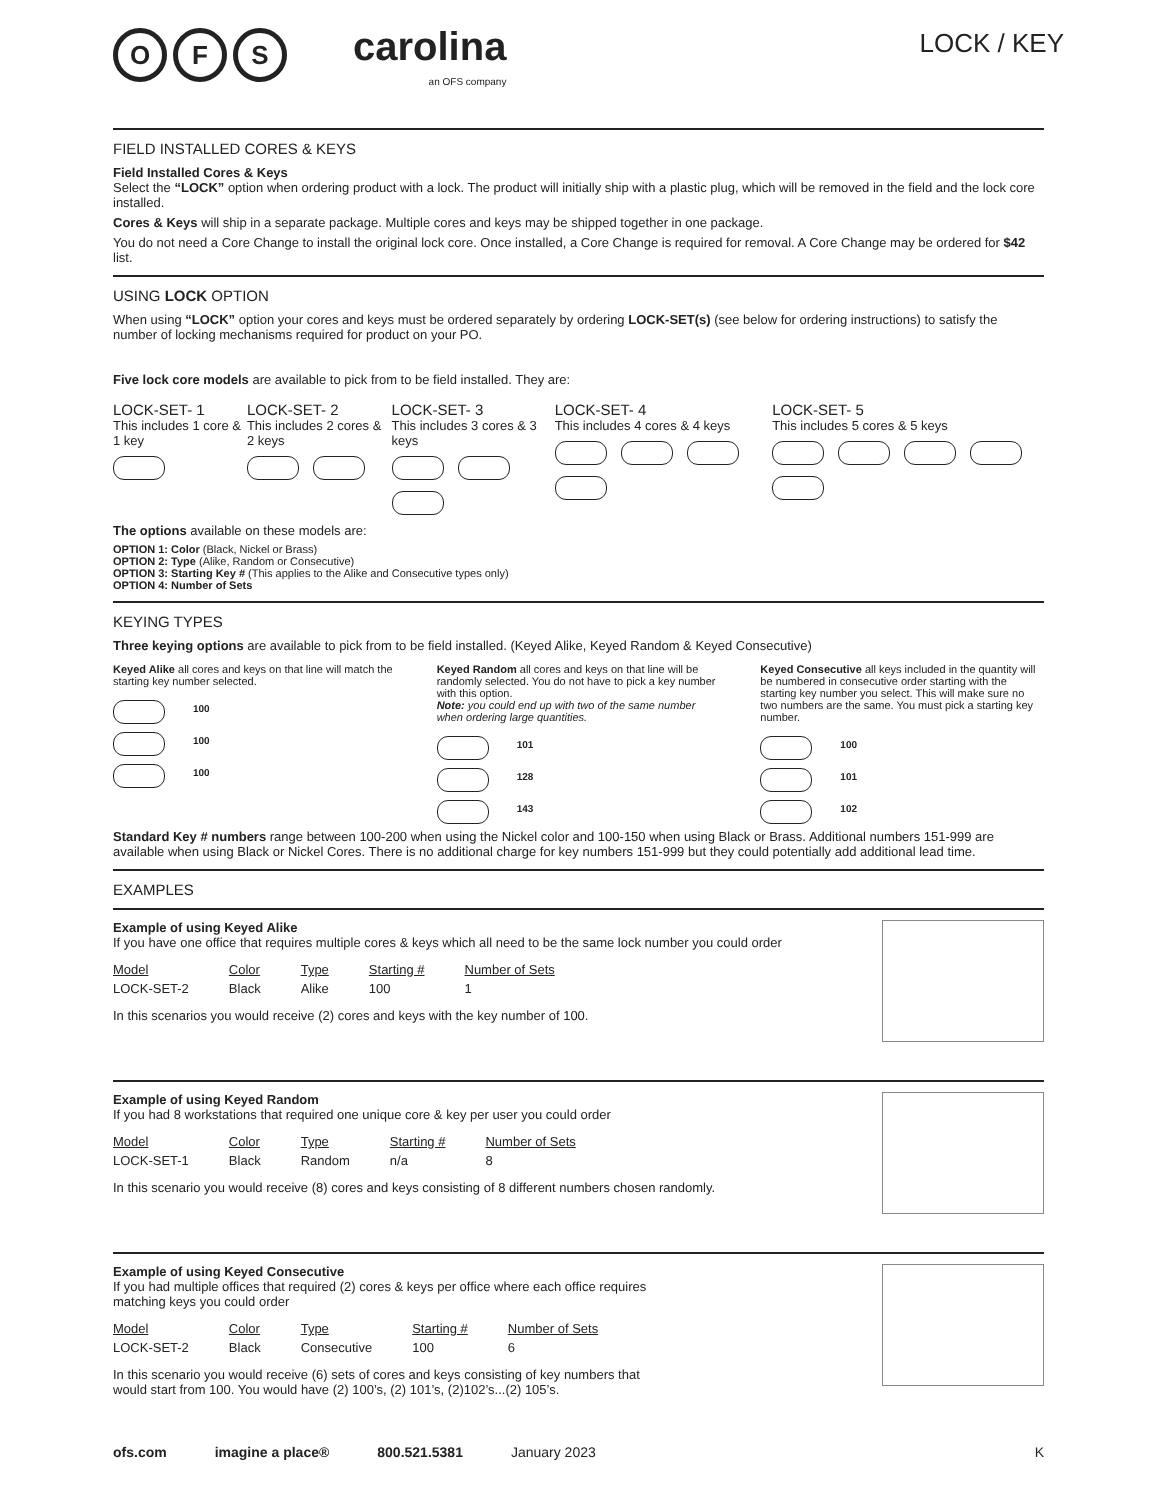O F S
carolina
an OFS company
LOCK / KEY
FIELD INSTALLED CORES & KEYS
Field Installed Cores & Keys
Select the “LOCK” option when ordering product with a lock. The product will initially ship with a plastic plug, which will be removed in the field and the lock core installed.
Cores & Keys will ship in a separate package. Multiple cores and keys may be shipped together in one package.
You do not need a Core Change to install the original lock core. Once installed, a Core Change is required for removal. A Core Change may be ordered for $42 list.
USING LOCK OPTION
When using “LOCK” option your cores and keys must be ordered separately by ordering LOCK-SET(s) (see below for ordering instructions) to satisfy the number of locking mechanisms required for product on your PO.
Five lock core models are available to pick from to be field installed. They are:
LOCK-SET- 1
This includes 1 core & 1 key
LOCK-SET- 2
This includes 2 cores & 2 keys
LOCK-SET- 3
This includes 3 cores & 3 keys
LOCK-SET- 4
This includes 4 cores & 4 keys
LOCK-SET- 5
This includes 5 cores & 5 keys
The options available on these models are:
OPTION 1: Color (Black, Nickel or Brass)
OPTION 2: Type (Alike, Random or Consecutive)
OPTION 3: Starting Key # (This applies to the Alike and Consecutive types only)
OPTION 4: Number of Sets
KEYING TYPES
Three keying options are available to pick from to be field installed. (Keyed Alike, Keyed Random & Keyed Consecutive)
Keyed Alike all cores and keys on that line will match the starting key number selected.
100
100
100
Keyed Random all cores and keys on that line will be randomly selected. You do not have to pick a key number with this option.
Note: you could end up with two of the same number when ordering large quantities.
101
128
143
Keyed Consecutive all keys included in the quantity will be numbered in consecutive order starting with the starting key number you select. This will make sure no two numbers are the same. You must pick a starting key number.
100
101
102
Standard Key # numbers range between 100-200 when using the Nickel color and 100-150 when using Black or Brass. Additional numbers 151-999 are available when using Black or Nickel Cores. There is no additional charge for key numbers 151-999 but they could potentially add additional lead time.
EXAMPLES
Example of using Keyed Alike
If you have one office that requires multiple cores & keys which all need to be the same lock number you could order
| Model | Color | Type | Starting # | Number of Sets |
| --- | --- | --- | --- | --- |
| LOCK-SET-2 | Black | Alike | 100 | 1 |
In this scenarios you would receive (2) cores and keys with the key number of 100.
Example of using Keyed Random
If you had 8 workstations that required one unique core & key per user you could order
| Model | Color | Type | Starting # | Number of Sets |
| --- | --- | --- | --- | --- |
| LOCK-SET-1 | Black | Random | n/a | 8 |
In this scenario you would receive (8) cores and keys consisting of 8 different numbers chosen randomly.
Example of using Keyed Consecutive
If you had multiple offices that required (2) cores & keys per office where each office requires
matching keys you could order
| Model | Color | Type | Starting # | Number of Sets |
| --- | --- | --- | --- | --- |
| LOCK-SET-2 | Black | Consecutive | 100 | 6 |
In this scenario you would receive (6) sets of cores and keys consisting of key numbers that
would start from 100. You would have (2) 100’s, (2) 101’s, (2)102’s...(2) 105’s.
ofs.com imagine a place® 800.521.5381 January 2023 K